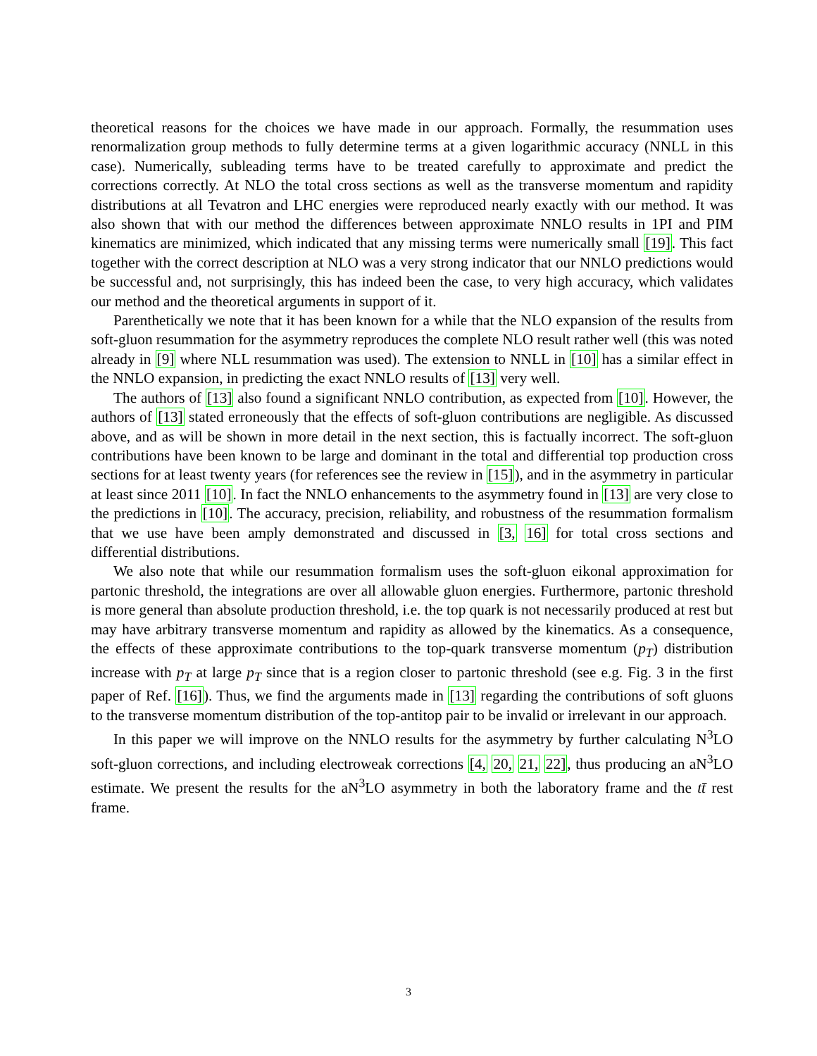theoretical reasons for the choices we have made in our approach. Formally, the resummation uses renormalization group methods to fully determine terms at a given logarithmic accuracy (NNLL in this case). Numerically, subleading terms have to be treated carefully to approximate and predict the corrections correctly. At NLO the total cross sections as well as the transverse momentum and rapidity distributions at all Tevatron and LHC energies were reproduced nearly exactly with our method. It was also shown that with our method the differences between approximate NNLO results in 1PI and PIM kinematics are minimized, which indicated that any missing terms were numerically small [19]. This fact together with the correct description at NLO was a very strong indicator that our NNLO predictions would be successful and, not surprisingly, this has indeed been the case, to very high accuracy, which validates our method and the theoretical arguments in support of it.
Parenthetically we note that it has been known for a while that the NLO expansion of the results from soft-gluon resummation for the asymmetry reproduces the complete NLO result rather well (this was noted already in [9] where NLL resummation was used). The extension to NNLL in [10] has a similar effect in the NNLO expansion, in predicting the exact NNLO results of [13] very well.
The authors of [13] also found a significant NNLO contribution, as expected from [10]. However, the authors of [13] stated erroneously that the effects of soft-gluon contributions are negligible. As discussed above, and as will be shown in more detail in the next section, this is factually incorrect. The soft-gluon contributions have been known to be large and dominant in the total and differential top production cross sections for at least twenty years (for references see the review in [15]), and in the asymmetry in particular at least since 2011 [10]. In fact the NNLO enhancements to the asymmetry found in [13] are very close to the predictions in [10]. The accuracy, precision, reliability, and robustness of the resummation formalism that we use have been amply demonstrated and discussed in [3, 16] for total cross sections and differential distributions.
We also note that while our resummation formalism uses the soft-gluon eikonal approximation for partonic threshold, the integrations are over all allowable gluon energies. Furthermore, partonic threshold is more general than absolute production threshold, i.e. the top quark is not necessarily produced at rest but may have arbitrary transverse momentum and rapidity as allowed by the kinematics. As a consequence, the effects of these approximate contributions to the top-quark transverse momentum (p<sub>T</sub>) distribution increase with p<sub>T</sub> at large p<sub>T</sub> since that is a region closer to partonic threshold (see e.g. Fig. 3 in the first paper of Ref. [16]). Thus, we find the arguments made in [13] regarding the contributions of soft gluons to the transverse momentum distribution of the top-antitop pair to be invalid or irrelevant in our approach.
In this paper we will improve on the NNLO results for the asymmetry by further calculating N<sup>3</sup>LO soft-gluon corrections, and including electroweak corrections [4, 20, 21, 22], thus producing an aN<sup>3</sup>LO estimate. We present the results for the aN<sup>3</sup>LO asymmetry in both the laboratory frame and the tt̄ rest frame.
3